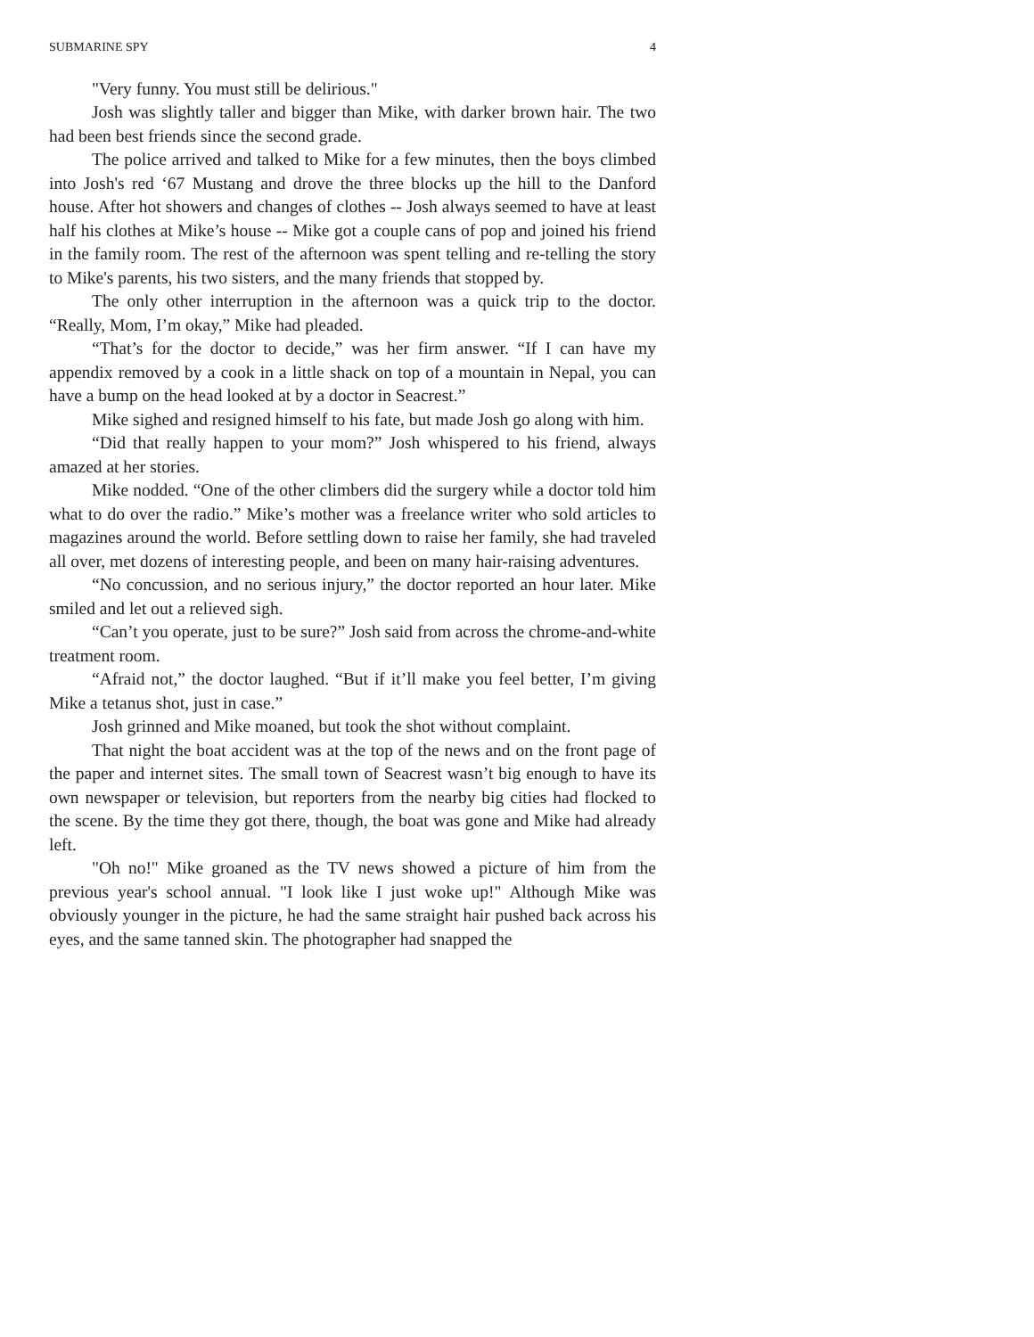SUBMARINE SPY 4
"Very funny. You must still be delirious."
Josh was slightly taller and bigger than Mike, with darker brown hair. The two had been best friends since the second grade.
The police arrived and talked to Mike for a few minutes, then the boys climbed into Josh's red ‘67 Mustang and drove the three blocks up the hill to the Danford house. After hot showers and changes of clothes -- Josh always seemed to have at least half his clothes at Mike’s house -- Mike got a couple cans of pop and joined his friend in the family room. The rest of the afternoon was spent telling and re-telling the story to Mike's parents, his two sisters, and the many friends that stopped by.
The only other interruption in the afternoon was a quick trip to the doctor. “Really, Mom, I’m okay,” Mike had pleaded.
“That’s for the doctor to decide,” was her firm answer. “If I can have my appendix removed by a cook in a little shack on top of a mountain in Nepal, you can have a bump on the head looked at by a doctor in Seacrest.”
Mike sighed and resigned himself to his fate, but made Josh go along with him.
“Did that really happen to your mom?” Josh whispered to his friend, always amazed at her stories.
Mike nodded. “One of the other climbers did the surgery while a doctor told him what to do over the radio.” Mike’s mother was a freelance writer who sold articles to magazines around the world. Before settling down to raise her family, she had traveled all over, met dozens of interesting people, and been on many hair-raising adventures.
“No concussion, and no serious injury,” the doctor reported an hour later. Mike smiled and let out a relieved sigh.
“Can’t you operate, just to be sure?” Josh said from across the chrome-and-white treatment room.
“Afraid not,” the doctor laughed. “But if it’ll make you feel better, I’m giving Mike a tetanus shot, just in case.”
Josh grinned and Mike moaned, but took the shot without complaint.
That night the boat accident was at the top of the news and on the front page of the paper and internet sites. The small town of Seacrest wasn’t big enough to have its own newspaper or television, but reporters from the nearby big cities had flocked to the scene. By the time they got there, though, the boat was gone and Mike had already left.
"Oh no!" Mike groaned as the TV news showed a picture of him from the previous year's school annual. "I look like I just woke up!" Although Mike was obviously younger in the picture, he had the same straight hair pushed back across his eyes, and the same tanned skin. The photographer had snapped the